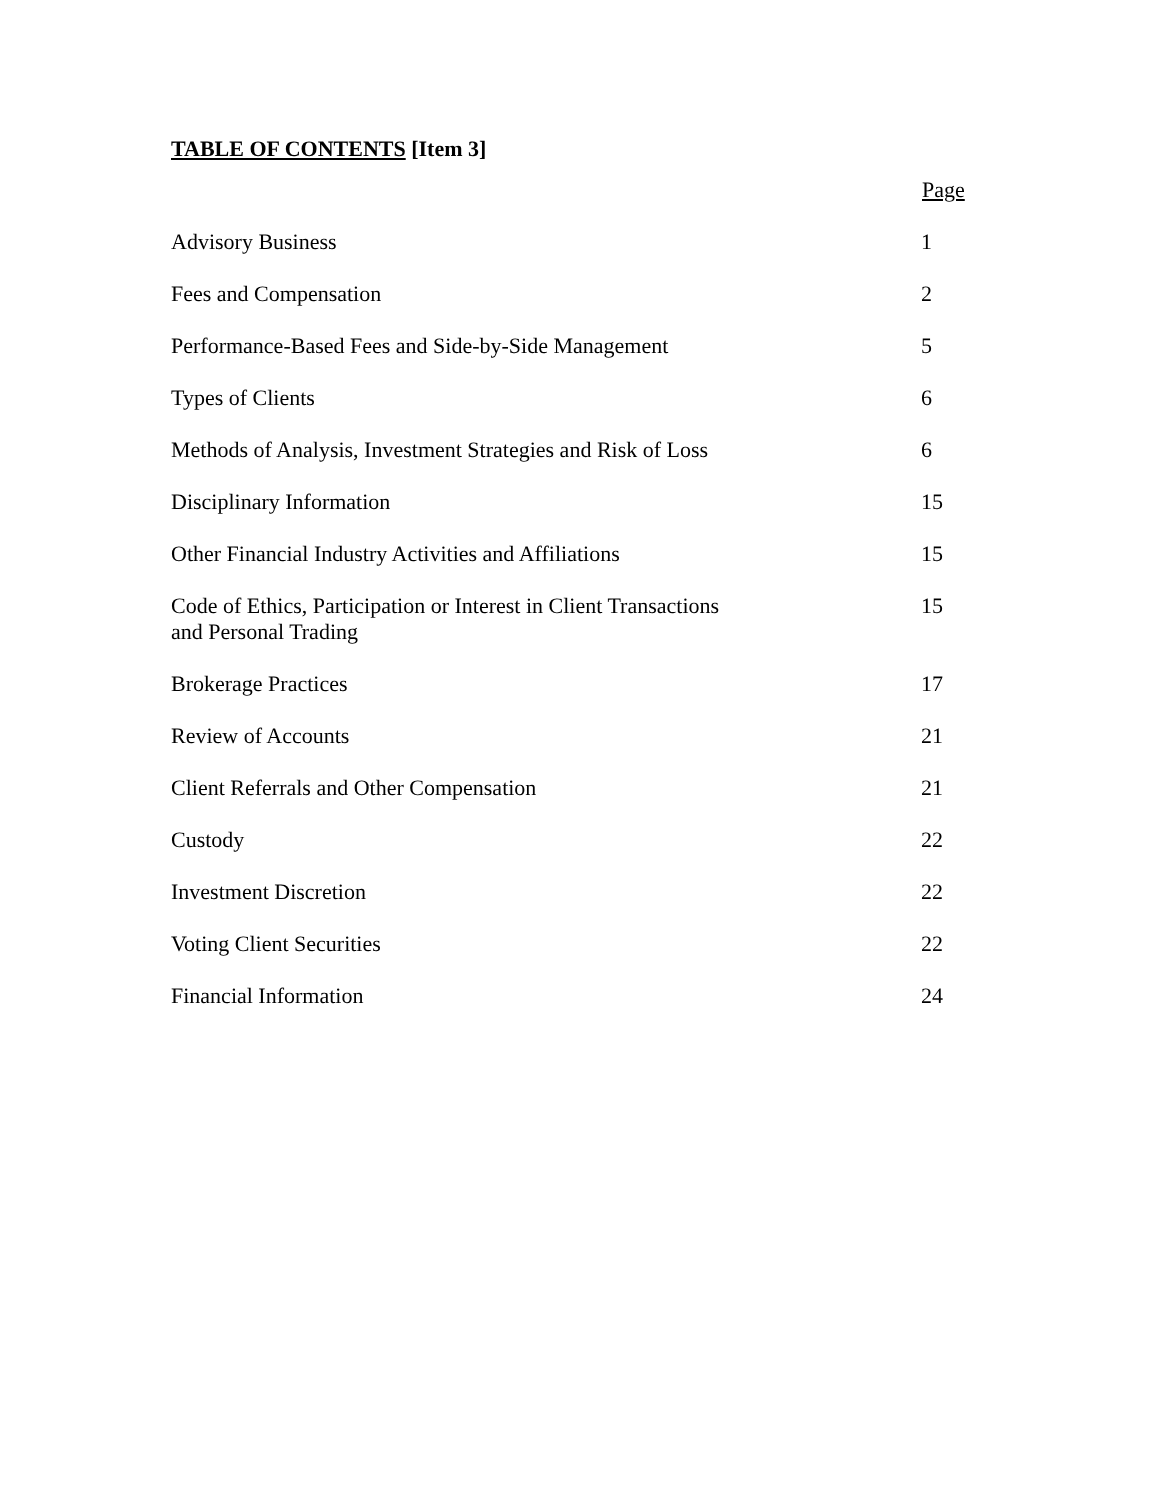TABLE OF CONTENTS [Item 3]
| | Page |
| --- | --- |
| Advisory Business | 1 |
| Fees and Compensation | 2 |
| Performance-Based Fees and Side-by-Side Management | 5 |
| Types of Clients | 6 |
| Methods of Analysis, Investment Strategies and Risk of Loss | 6 |
| Disciplinary Information | 15 |
| Other Financial Industry Activities and Affiliations | 15 |
| Code of Ethics, Participation or Interest in Client Transactions and Personal Trading | 15 |
| Brokerage Practices | 17 |
| Review of Accounts | 21 |
| Client Referrals and Other Compensation | 21 |
| Custody | 22 |
| Investment Discretion | 22 |
| Voting Client Securities | 22 |
| Financial Information | 24 |